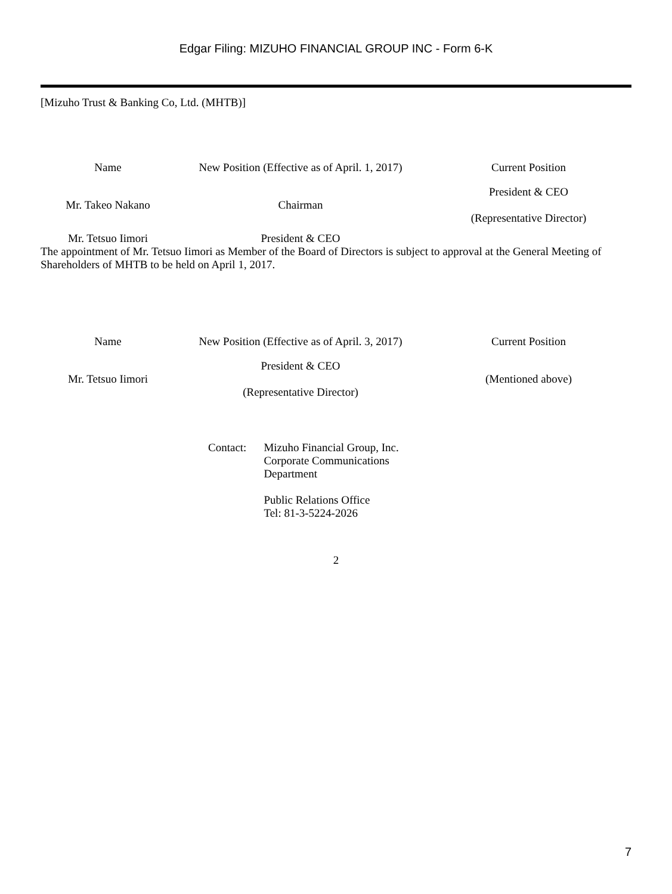Edgar Filing: MIZUHO FINANCIAL GROUP INC - Form 6-K
[Mizuho Trust & Banking Co, Ltd. (MHTB)]
| Name | New Position (Effective as of April. 1, 2017) | Current Position |
| --- | --- | --- |
| Mr. Takeo Nakano | Chairman | President & CEO (Representative Director) |
| Mr. Tetsuo Iimori | President & CEO | |
The appointment of Mr. Tetsuo Iimori as Member of the Board of Directors is subject to approval at the General Meeting of Shareholders of MHTB to be held on April 1, 2017.
| Name | New Position (Effective as of April. 3, 2017) | Current Position |
| --- | --- | --- |
| Mr. Tetsuo Iimori | President & CEO (Representative Director) | (Mentioned above) |
| Contact: | Mizuho Financial Group, Inc. Corporate Communications Department Public Relations Office Tel: 81-3-5224-2026 |
2
7